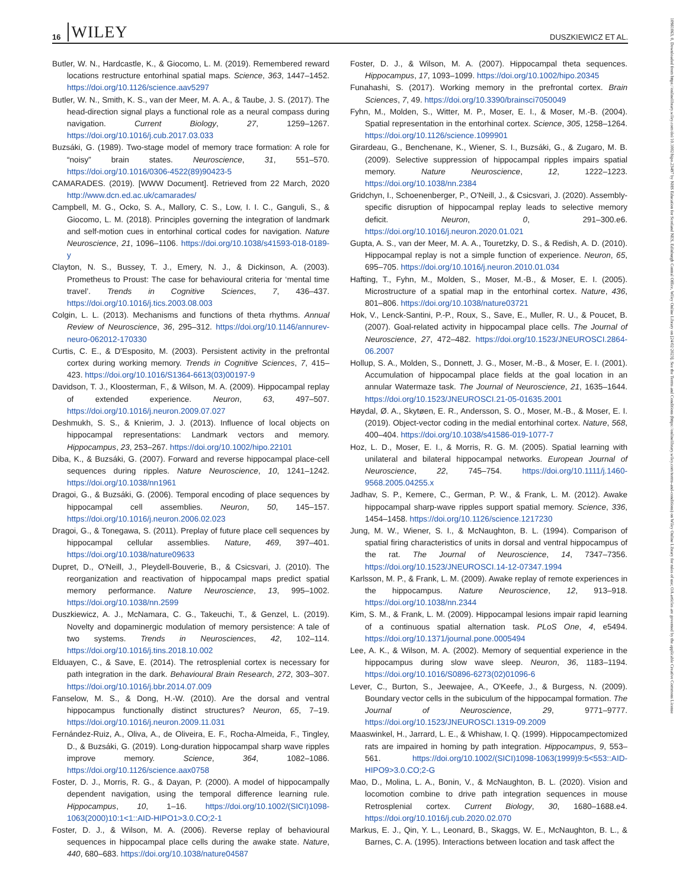16 WILEY DUSZKIEWICZ ET AL.
10981063, 0, Downloaded from https://onlinelibrary.wiley.com/doi/10.1002/hipo.23497 by NHS Education for Scotland NES, Edinburgh Central Office, Wiley Online Library on [24/02/2023]. See the Terms and Conditions (https://onlinelibrary.wiley.com/terms-and-conditions) on Wiley Online Library for rules of use; OA articles are governed by the applicable Creative Commons License
Butler, W. N., Hardcastle, K., & Giocomo, L. M. (2019). Remembered reward locations restructure entorhinal spatial maps. Science, 363, 1447–1452. https://doi.org/10.1126/science.aav5297
Butler, W. N., Smith, K. S., van der Meer, M. A. A., & Taube, J. S. (2017). The head-direction signal plays a functional role as a neural compass during navigation. Current Biology, 27, 1259–1267. https://doi.org/10.1016/j.cub.2017.03.033
Buzsáki, G. (1989). Two-stage model of memory trace formation: A role for “noisy” brain states. Neuroscience, 31, 551–570. https://doi.org/10.1016/0306-4522(89)90423-5
CAMARADES. (2019). [WWW Document]. Retrieved from 22 March, 2020 http://www.dcn.ed.ac.uk/camarades/
Campbell, M. G., Ocko, S. A., Mallory, C. S., Low, I. I. C., Ganguli, S., & Giocomo, L. M. (2018). Principles governing the integration of landmark and self-motion cues in entorhinal cortical codes for navigation. Nature Neuroscience, 21, 1096–1106. https://doi.org/10.1038/s41593-018-0189-y
Clayton, N. S., Bussey, T. J., Emery, N. J., & Dickinson, A. (2003). Prometheus to Proust: The case for behavioural criteria for ‘mental time travel’. Trends in Cognitive Sciences, 7, 436–437. https://doi.org/10.1016/j.tics.2003.08.003
Colgin, L. L. (2013). Mechanisms and functions of theta rhythms. Annual Review of Neuroscience, 36, 295–312. https://doi.org/10.1146/annurev-neuro-062012-170330
Curtis, C. E., & D'Esposito, M. (2003). Persistent activity in the prefrontal cortex during working memory. Trends in Cognitive Sciences, 7, 415–423. https://doi.org/10.1016/S1364-6613(03)00197-9
Davidson, T. J., Kloosterman, F., & Wilson, M. A. (2009). Hippocampal replay of extended experience. Neuron, 63, 497–507. https://doi.org/10.1016/j.neuron.2009.07.027
Deshmukh, S. S., & Knierim, J. J. (2013). Influence of local objects on hippocampal representations: Landmark vectors and memory. Hippocampus, 23, 253–267. https://doi.org/10.1002/hipo.22101
Diba, K., & Buzsáki, G. (2007). Forward and reverse hippocampal place-cell sequences during ripples. Nature Neuroscience, 10, 1241–1242. https://doi.org/10.1038/nn1961
Dragoi, G., & Buzsáki, G. (2006). Temporal encoding of place sequences by hippocampal cell assemblies. Neuron, 50, 145–157. https://doi.org/10.1016/j.neuron.2006.02.023
Dragoi, G., & Tonegawa, S. (2011). Preplay of future place cell sequences by hippocampal cellular assemblies. Nature, 469, 397–401. https://doi.org/10.1038/nature09633
Dupret, D., O'Neill, J., Pleydell-Bouverie, B., & Csicsvari, J. (2010). The reorganization and reactivation of hippocampal maps predict spatial memory performance. Nature Neuroscience, 13, 995–1002. https://doi.org/10.1038/nn.2599
Duszkiewicz, A. J., McNamara, C. G., Takeuchi, T., & Genzel, L. (2019). Novelty and dopaminergic modulation of memory persistence: A tale of two systems. Trends in Neurosciences, 42, 102–114. https://doi.org/10.1016/j.tins.2018.10.002
Elduayen, C., & Save, E. (2014). The retrosplenial cortex is necessary for path integration in the dark. Behavioural Brain Research, 272, 303–307. https://doi.org/10.1016/j.bbr.2014.07.009
Fanselow, M. S., & Dong, H.-W. (2010). Are the dorsal and ventral hippocampus functionally distinct structures? Neuron, 65, 7–19. https://doi.org/10.1016/j.neuron.2009.11.031
Fernández-Ruiz, A., Oliva, A., de Oliveira, E. F., Rocha-Almeida, F., Tingley, D., & Buzsáki, G. (2019). Long-duration hippocampal sharp wave ripples improve memory. Science, 364, 1082–1086. https://doi.org/10.1126/science.aax0758
Foster, D. J., Morris, R. G., & Dayan, P. (2000). A model of hippocampally dependent navigation, using the temporal difference learning rule. Hippocampus, 10, 1–16. https://doi.org/10.1002/(SICI)1098-1063(2000)10:1<1::AID-HIPO1>3.0.CO;2-1
Foster, D. J., & Wilson, M. A. (2006). Reverse replay of behavioural sequences in hippocampal place cells during the awake state. Nature, 440, 680–683. https://doi.org/10.1038/nature04587
Foster, D. J., & Wilson, M. A. (2007). Hippocampal theta sequences. Hippocampus, 17, 1093–1099. https://doi.org/10.1002/hipo.20345
Funahashi, S. (2017). Working memory in the prefrontal cortex. Brain Sciences, 7, 49. https://doi.org/10.3390/brainsci7050049
Fyhn, M., Molden, S., Witter, M. P., Moser, E. I., & Moser, M.-B. (2004). Spatial representation in the entorhinal cortex. Science, 305, 1258–1264. https://doi.org/10.1126/science.1099901
Girardeau, G., Benchenane, K., Wiener, S. I., Buzsáki, G., & Zugaro, M. B. (2009). Selective suppression of hippocampal ripples impairs spatial memory. Nature Neuroscience, 12, 1222–1223. https://doi.org/10.1038/nn.2384
Gridchyn, I., Schoenenberger, P., O'Neill, J., & Csicsvari, J. (2020). Assembly-specific disruption of hippocampal replay leads to selective memory deficit. Neuron, 0, 291–300.e6. https://doi.org/10.1016/j.neuron.2020.01.021
Gupta, A. S., van der Meer, M. A. A., Touretzky, D. S., & Redish, A. D. (2010). Hippocampal replay is not a simple function of experience. Neuron, 65, 695–705. https://doi.org/10.1016/j.neuron.2010.01.034
Hafting, T., Fyhn, M., Molden, S., Moser, M.-B., & Moser, E. I. (2005). Microstructure of a spatial map in the entorhinal cortex. Nature, 436, 801–806. https://doi.org/10.1038/nature03721
Hok, V., Lenck-Santini, P.-P., Roux, S., Save, E., Muller, R. U., & Poucet, B. (2007). Goal-related activity in hippocampal place cells. The Journal of Neuroscience, 27, 472–482. https://doi.org/10.1523/JNEUROSCI.2864-06.2007
Hollup, S. A., Molden, S., Donnett, J. G., Moser, M.-B., & Moser, E. I. (2001). Accumulation of hippocampal place fields at the goal location in an annular Watermaze task. The Journal of Neuroscience, 21, 1635–1644. https://doi.org/10.1523/JNEUROSCI.21-05-01635.2001
Høydal, Ø. A., Skytøen, E. R., Andersson, S. O., Moser, M.-B., & Moser, E. I. (2019). Object-vector coding in the medial entorhinal cortex. Nature, 568, 400–404. https://doi.org/10.1038/s41586-019-1077-7
Hoz, L. D., Moser, E. I., & Morris, R. G. M. (2005). Spatial learning with unilateral and bilateral hippocampal networks. European Journal of Neuroscience, 22, 745–754. https://doi.org/10.1111/j.1460-9568.2005.04255.x
Jadhav, S. P., Kemere, C., German, P. W., & Frank, L. M. (2012). Awake hippocampal sharp-wave ripples support spatial memory. Science, 336, 1454–1458. https://doi.org/10.1126/science.1217230
Jung, M. W., Wiener, S. I., & McNaughton, B. L. (1994). Comparison of spatial firing characteristics of units in dorsal and ventral hippocampus of the rat. The Journal of Neuroscience, 14, 7347–7356. https://doi.org/10.1523/JNEUROSCI.14-12-07347.1994
Karlsson, M. P., & Frank, L. M. (2009). Awake replay of remote experiences in the hippocampus. Nature Neuroscience, 12, 913–918. https://doi.org/10.1038/nn.2344
Kim, S. M., & Frank, L. M. (2009). Hippocampal lesions impair rapid learning of a continuous spatial alternation task. PLoS One, 4, e5494. https://doi.org/10.1371/journal.pone.0005494
Lee, A. K., & Wilson, M. A. (2002). Memory of sequential experience in the hippocampus during slow wave sleep. Neuron, 36, 1183–1194. https://doi.org/10.1016/S0896-6273(02)01096-6
Lever, C., Burton, S., Jeewajee, A., O'Keefe, J., & Burgess, N. (2009). Boundary vector cells in the subiculum of the hippocampal formation. The Journal of Neuroscience, 29, 9771–9777. https://doi.org/10.1523/JNEUROSCI.1319-09.2009
Maaswinkel, H., Jarrard, L. E., & Whishaw, I. Q. (1999). Hippocampectomized rats are impaired in homing by path integration. Hippocampus, 9, 553–561. https://doi.org/10.1002/(SICI)1098-1063(1999)9:5<553::AID-HIPO9>3.0.CO;2-G
Mao, D., Molina, L. A., Bonin, V., & McNaughton, B. L. (2020). Vision and locomotion combine to drive path integration sequences in mouse Retrosplenial cortex. Current Biology, 30, 1680–1688.e4. https://doi.org/10.1016/j.cub.2020.02.070
Markus, E. J., Qin, Y. L., Leonard, B., Skaggs, W. E., McNaughton, B. L., & Barnes, C. A. (1995). Interactions between location and task affect the